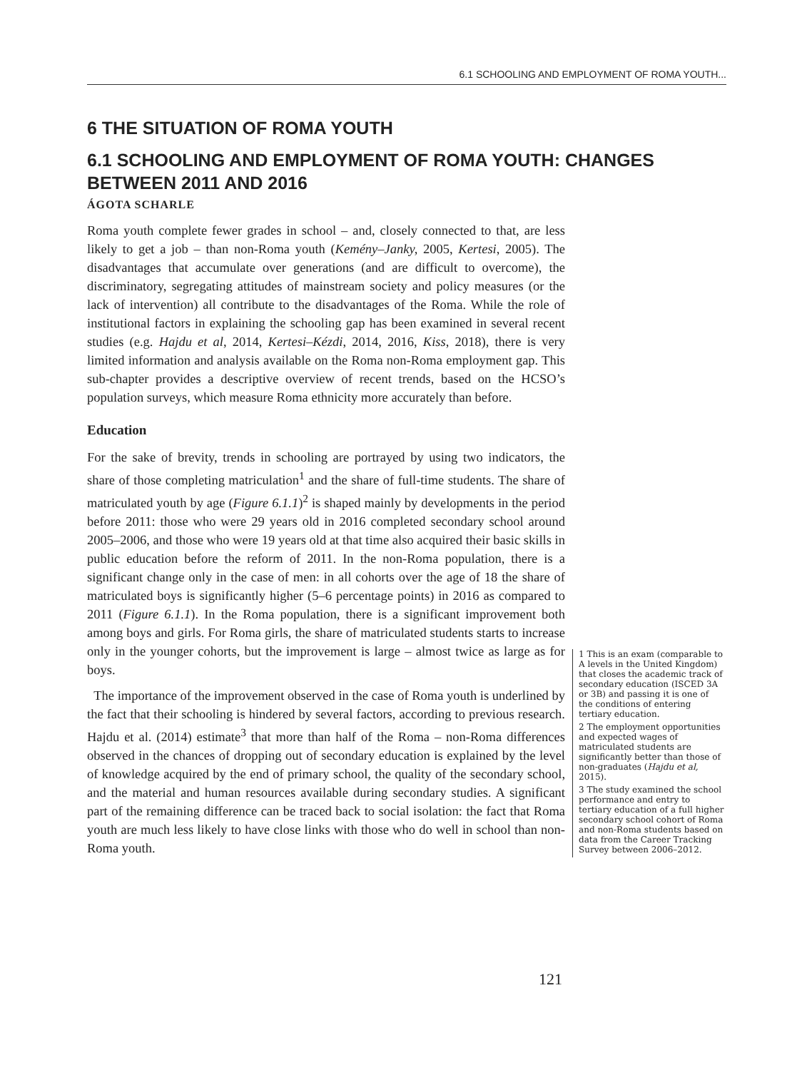6.1 SCHOOLING AND EMPLOYMENT OF ROMA YOUTH...
6 THE SITUATION OF ROMA YOUTH
6.1 SCHOOLING AND EMPLOYMENT OF ROMA YOUTH: CHANGES BETWEEN 2011 AND 2016
ÁGOTA SCHARLE
Roma youth complete fewer grades in school – and, closely connected to that, are less likely to get a job – than non-Roma youth (Kemény–Janky, 2005, Kertesi, 2005). The disadvantages that accumulate over generations (and are difficult to overcome), the discriminatory, segregating attitudes of mainstream society and policy measures (or the lack of intervention) all contribute to the disadvantages of the Roma. While the role of institutional factors in explaining the schooling gap has been examined in several recent studies (e.g. Hajdu et al, 2014, Kertesi–Kézdi, 2014, 2016, Kiss, 2018), there is very limited information and analysis available on the Roma non-Roma employment gap. This sub-chapter provides a descriptive overview of recent trends, based on the HCSO’s population surveys, which measure Roma ethnicity more accurately than before.
Education
For the sake of brevity, trends in schooling are portrayed by using two indicators, the share of those completing matriculation<sup>1</sup> and the share of full-time students. The share of matriculated youth by age (Figure 6.1.1)<sup>2</sup> is shaped mainly by developments in the period before 2011: those who were 29 years old in 2016 completed secondary school around 2005–2006, and those who were 19 years old at that time also acquired their basic skills in public education before the reform of 2011. In the non-Roma population, there is a significant change only in the case of men: in all cohorts over the age of 18 the share of matriculated boys is significantly higher (5–6 percentage points) in 2016 as compared to 2011 (Figure 6.1.1). In the Roma population, there is a significant improvement both among boys and girls. For Roma girls, the share of matriculated students starts to increase only in the younger cohorts, but the improvement is large – almost twice as large as for boys.
The importance of the improvement observed in the case of Roma youth is underlined by the fact that their schooling is hindered by several factors, according to previous research. Hajdu et al. (2014) estimate<sup>3</sup> that more than half of the Roma – non-Roma differences observed in the chances of dropping out of secondary education is explained by the level of knowledge acquired by the end of primary school, the quality of the secondary school, and the material and human resources available during secondary studies. A significant part of the remaining difference can be traced back to social isolation: the fact that Roma youth are much less likely to have close links with those who do well in school than non-Roma youth.
1 This is an exam (comparable to A levels in the United Kingdom) that closes the academic track of secondary education (ISCED 3A or 3B) and passing it is one of the conditions of entering tertiary education.
2 The employment opportunities and expected wages of matriculated students are significantly better than those of non-graduates (Hajdu et al, 2015).
3 The study examined the school performance and entry to tertiary education of a full higher secondary school cohort of Roma and non-Roma students based on data from the Career Tracking Survey between 2006–2012.
121